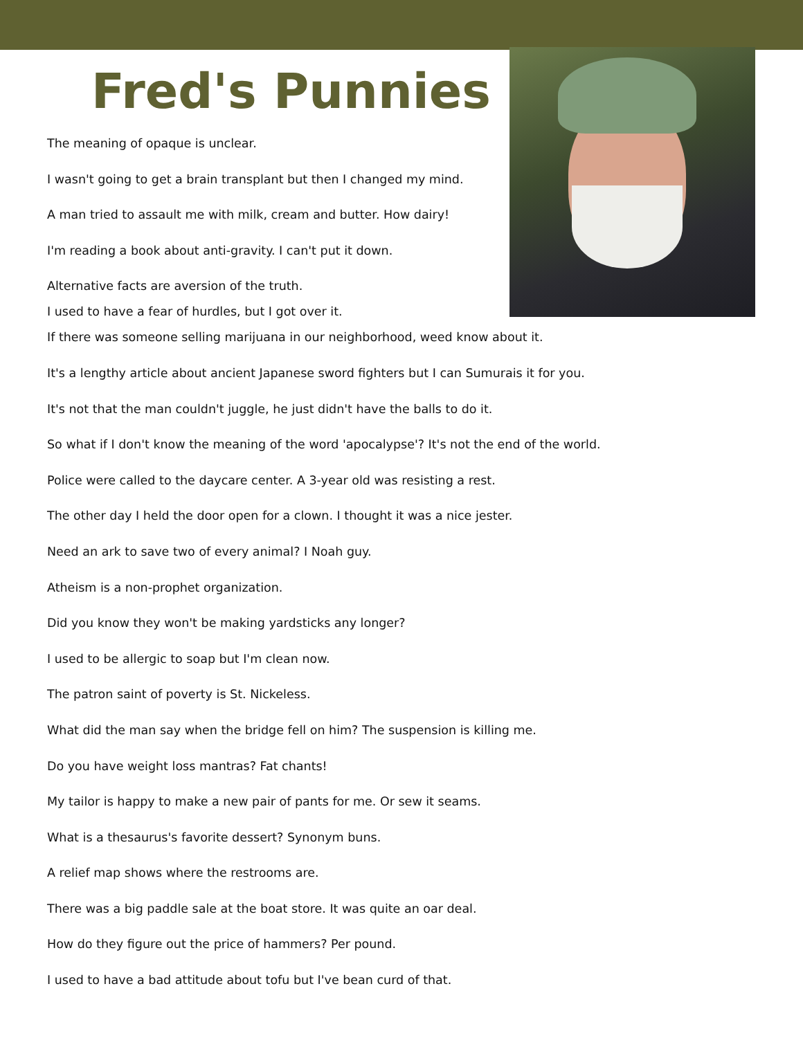Fred's Punnies
The meaning of opaque is unclear.
I wasn't going to get a brain transplant but then I changed my mind.
A man tried to assault me with milk, cream and butter. How dairy!
I'm reading a book about anti-gravity. I can't put it down.
Alternative facts are aversion of the truth.
I used to have a fear of hurdles, but I got over it.
If there was someone selling marijuana in our neighborhood, weed know about it.
It's a lengthy article about ancient Japanese sword fighters but I can Sumurais it for you.
It's not that the man couldn't juggle, he just didn't have the balls to do it.
So what if I don't know the meaning of the word 'apocalypse'? It's not the end of the world.
Police were called to the daycare center. A 3-year old was resisting a rest.
The other day I held the door open for a clown. I thought it was a nice jester.
Need an ark to save two of every animal? I Noah guy.
Atheism is a non-prophet organization.
Did you know they won't be making yardsticks any longer?
I used to be allergic to soap but I'm clean now.
The patron saint of poverty is St. Nickeless.
What did the man say when the bridge fell on him? The suspension is killing me.
Do you have weight loss mantras? Fat chants!
My tailor is happy to make a new pair of pants for me. Or sew it seams.
What is a thesaurus's favorite dessert? Synonym buns.
A relief map shows where the restrooms are.
There was a big paddle sale at the boat store. It was quite an oar deal.
How do they figure out the price of hammers? Per pound.
I used to have a bad attitude about tofu but I've bean curd of that.